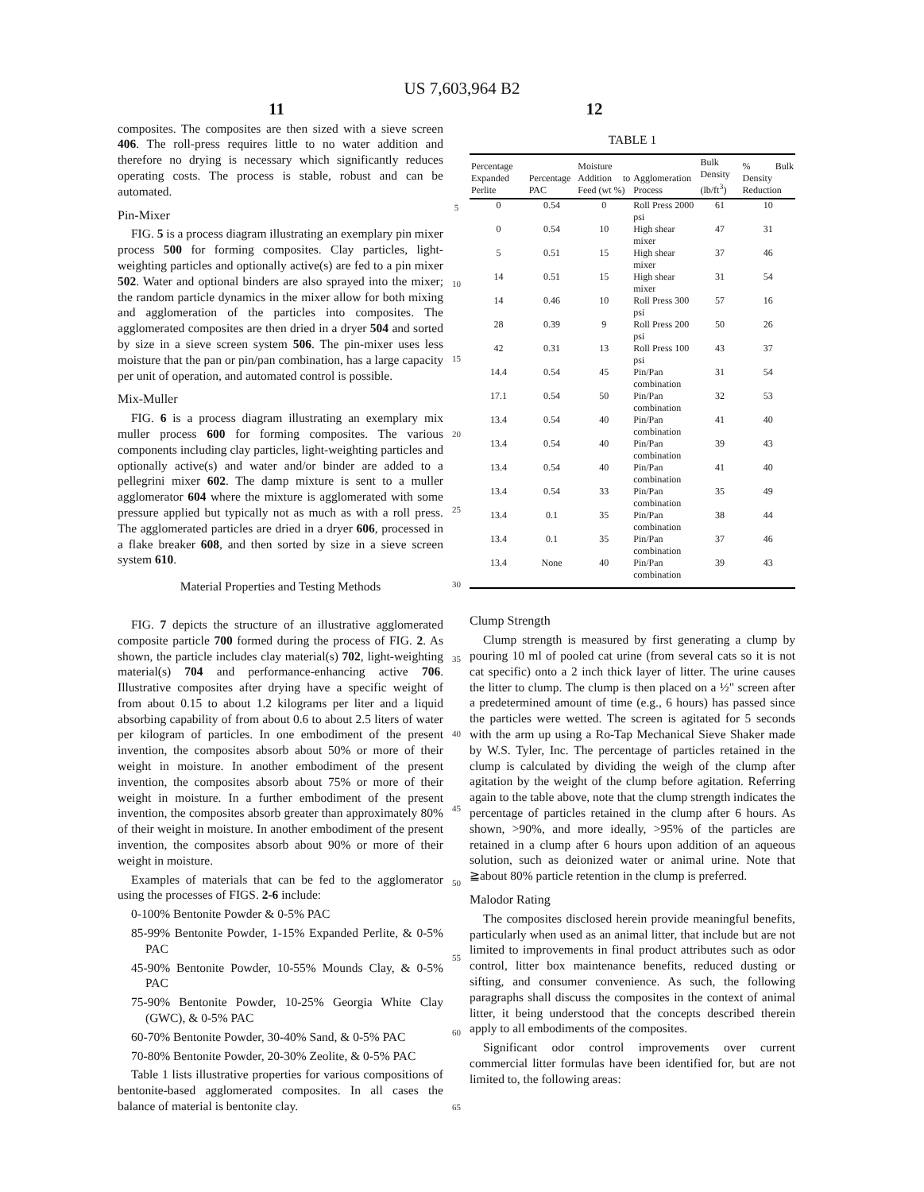US 7,603,964 B2
11 12
composites. The composites are then sized with a sieve screen 406. The roll-press requires little to no water addition and therefore no drying is necessary which significantly reduces operating costs. The process is stable, robust and can be automated.
Pin-Mixer
FIG. 5 is a process diagram illustrating an exemplary pin mixer process 500 for forming composites. Clay particles, light-weighting particles and optionally active(s) are fed to a pin mixer 502. Water and optional binders are also sprayed into the mixer; the random particle dynamics in the mixer allow for both mixing and agglomeration of the particles into composites. The agglomerated composites are then dried in a dryer 504 and sorted by size in a sieve screen system 506. The pin-mixer uses less moisture that the pan or pin/pan combination, has a large capacity per unit of operation, and automated control is possible.
Mix-Muller
FIG. 6 is a process diagram illustrating an exemplary mix muller process 600 for forming composites. The various components including clay particles, light-weighting particles and optionally active(s) and water and/or binder are added to a pellegrini mixer 602. The damp mixture is sent to a muller agglomerator 604 where the mixture is agglomerated with some pressure applied but typically not as much as with a roll press. The agglomerated particles are dried in a dryer 606, processed in a flake breaker 608, and then sorted by size in a sieve screen system 610.
Material Properties and Testing Methods
FIG. 7 depicts the structure of an illustrative agglomerated composite particle 700 formed during the process of FIG. 2. As shown, the particle includes clay material(s) 702, light-weighting material(s) 704 and performance-enhancing active 706. Illustrative composites after drying have a specific weight of from about 0.15 to about 1.2 kilograms per liter and a liquid absorbing capability of from about 0.6 to about 2.5 liters of water per kilogram of particles. In one embodiment of the present invention, the composites absorb about 50% or more of their weight in moisture. In another embodiment of the present invention, the composites absorb about 75% or more of their weight in moisture. In a further embodiment of the present invention, the composites absorb greater than approximately 80% of their weight in moisture. In another embodiment of the present invention, the composites absorb about 90% or more of their weight in moisture.
Examples of materials that can be fed to the agglomerator using the processes of FIGS. 2-6 include:
0-100% Bentonite Powder & 0-5% PAC
85-99% Bentonite Powder, 1-15% Expanded Perlite, & 0-5% PAC
45-90% Bentonite Powder, 10-55% Mounds Clay, & 0-5% PAC
75-90% Bentonite Powder, 10-25% Georgia White Clay (GWC), & 0-5% PAC
60-70% Bentonite Powder, 30-40% Sand, & 0-5% PAC
70-80% Bentonite Powder, 20-30% Zeolite, & 0-5% PAC
Table 1 lists illustrative properties for various compositions of bentonite-based agglomerated composites. In all cases the balance of material is bentonite clay.
5
10
15
20
25
30
35
40
45
50
55
60
65
TABLE 1
| Percentage Expanded Perlite | Percentage PAC | Moisture Addition to Feed (wt %) | Agglomeration Process | Bulk Density (lb/ft<sup>3</sup>) | % Bulk Density Reduction |
| --- | --- | --- | --- | --- | --- |
| 0 | 0.54 | 0 | Roll Press 2000 psi | 61 | 10 |
| 0 | 0.54 | 10 | High shear mixer | 47 | 31 |
| 5 | 0.51 | 15 | High shear mixer | 37 | 46 |
| 14 | 0.51 | 15 | High shear mixer | 31 | 54 |
| 14 | 0.46 | 10 | Roll Press 300 psi | 57 | 16 |
| 28 | 0.39 | 9 | Roll Press 200 psi | 50 | 26 |
| 42 | 0.31 | 13 | Roll Press 100 psi | 43 | 37 |
| 14.4 | 0.54 | 45 | Pin/Pan combination | 31 | 54 |
| 17.1 | 0.54 | 50 | Pin/Pan combination | 32 | 53 |
| 13.4 | 0.54 | 40 | Pin/Pan combination | 41 | 40 |
| 13.4 | 0.54 | 40 | Pin/Pan combination | 39 | 43 |
| 13.4 | 0.54 | 40 | Pin/Pan combination | 41 | 40 |
| 13.4 | 0.54 | 33 | Pin/Pan combination | 35 | 49 |
| 13.4 | 0.1 | 35 | Pin/Pan combination | 38 | 44 |
| 13.4 | 0.1 | 35 | Pin/Pan combination | 37 | 46 |
| 13.4 | None | 40 | Pin/Pan combination | 39 | 43 |
Clump Strength
Clump strength is measured by first generating a clump by pouring 10 ml of pooled cat urine (from several cats so it is not cat specific) onto a 2 inch thick layer of litter. The urine causes the litter to clump. The clump is then placed on a ½" screen after a predetermined amount of time (e.g., 6 hours) has passed since the particles were wetted. The screen is agitated for 5 seconds with the arm up using a Ro-Tap Mechanical Sieve Shaker made by W.S. Tyler, Inc. The percentage of particles retained in the clump is calculated by dividing the weigh of the clump after agitation by the weight of the clump before agitation. Referring again to the table above, note that the clump strength indicates the percentage of particles retained in the clump after 6 hours. As shown, >90%, and more ideally, >95% of the particles are retained in a clump after 6 hours upon addition of an aqueous solution, such as deionized water or animal urine. Note that ≧about 80% particle retention in the clump is preferred.
Malodor Rating
The composites disclosed herein provide meaningful benefits, particularly when used as an animal litter, that include but are not limited to improvements in final product attributes such as odor control, litter box maintenance benefits, reduced dusting or sifting, and consumer convenience. As such, the following paragraphs shall discuss the composites in the context of animal litter, it being understood that the concepts described therein apply to all embodiments of the composites.
Significant odor control improvements over current commercial litter formulas have been identified for, but are not limited to, the following areas: